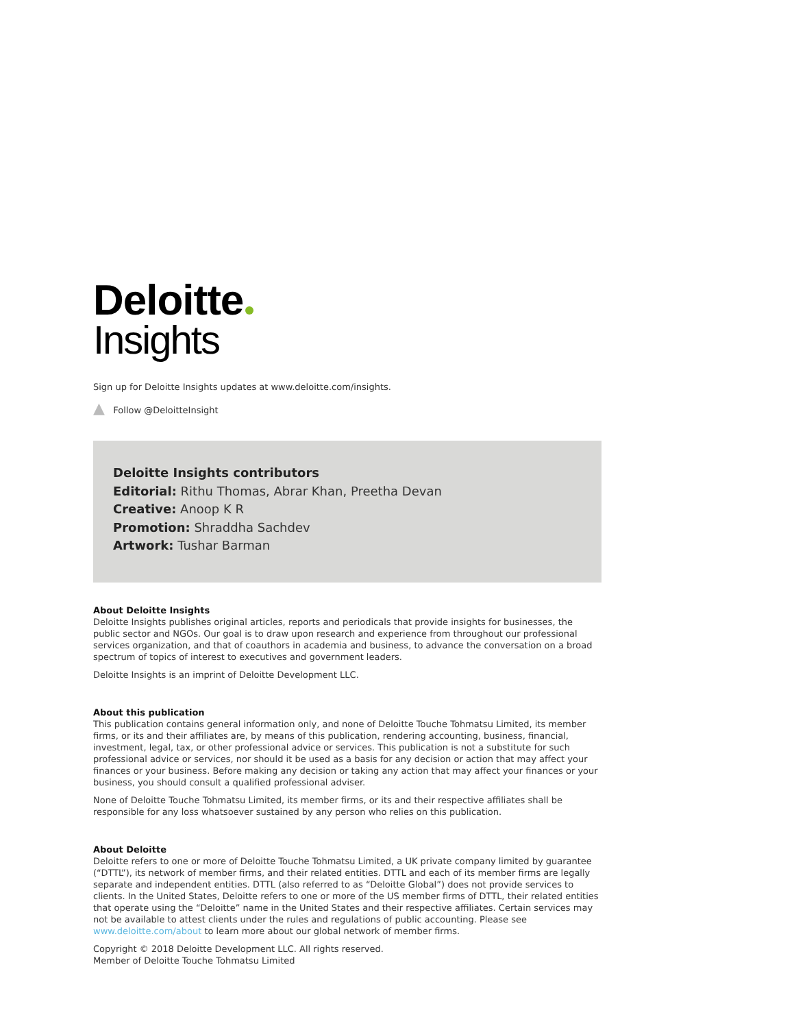Deloitte
Insights
Sign up for Deloitte Insights updates at www.deloitte.com/insights.
▲ Follow @DeloitteInsight
Deloitte Insights contributors
Editorial: Rithu Thomas, Abrar Khan, Preetha Devan
Creative: Anoop K R
Promotion: Shraddha Sachdev
Artwork: Tushar Barman
About Deloitte Insights
Deloitte Insights publishes original articles, reports and periodicals that provide insights for businesses, the public sector and NGOs. Our goal is to draw upon research and experience from throughout our professional services organization, and that of coauthors in academia and business, to advance the conversation on a broad spectrum of topics of interest to executives and government leaders.
Deloitte Insights is an imprint of Deloitte Development LLC.
About this publication
This publication contains general information only, and none of Deloitte Touche Tohmatsu Limited, its member firms, or its and their affiliates are, by means of this publication, rendering accounting, business, financial, investment, legal, tax, or other professional advice or services. This publication is not a substitute for such professional advice or services, nor should it be used as a basis for any decision or action that may affect your finances or your business. Before making any decision or taking any action that may affect your finances or your business, you should consult a qualified professional adviser.
None of Deloitte Touche Tohmatsu Limited, its member firms, or its and their respective affiliates shall be responsible for any loss whatsoever sustained by any person who relies on this publication.
About Deloitte
Deloitte refers to one or more of Deloitte Touche Tohmatsu Limited, a UK private company limited by guarantee (“DTTL”), its network of member firms, and their related entities. DTTL and each of its member firms are legally separate and independent entities. DTTL (also referred to as “Deloitte Global”) does not provide services to clients. In the United States, Deloitte refers to one or more of the US member firms of DTTL, their related entities that operate using the “Deloitte” name in the United States and their respective affiliates. Certain services may not be available to attest clients under the rules and regulations of public accounting. Please see www.deloitte.com/about to learn more about our global network of member firms.
Copyright © 2018 Deloitte Development LLC. All rights reserved.
Member of Deloitte Touche Tohmatsu Limited